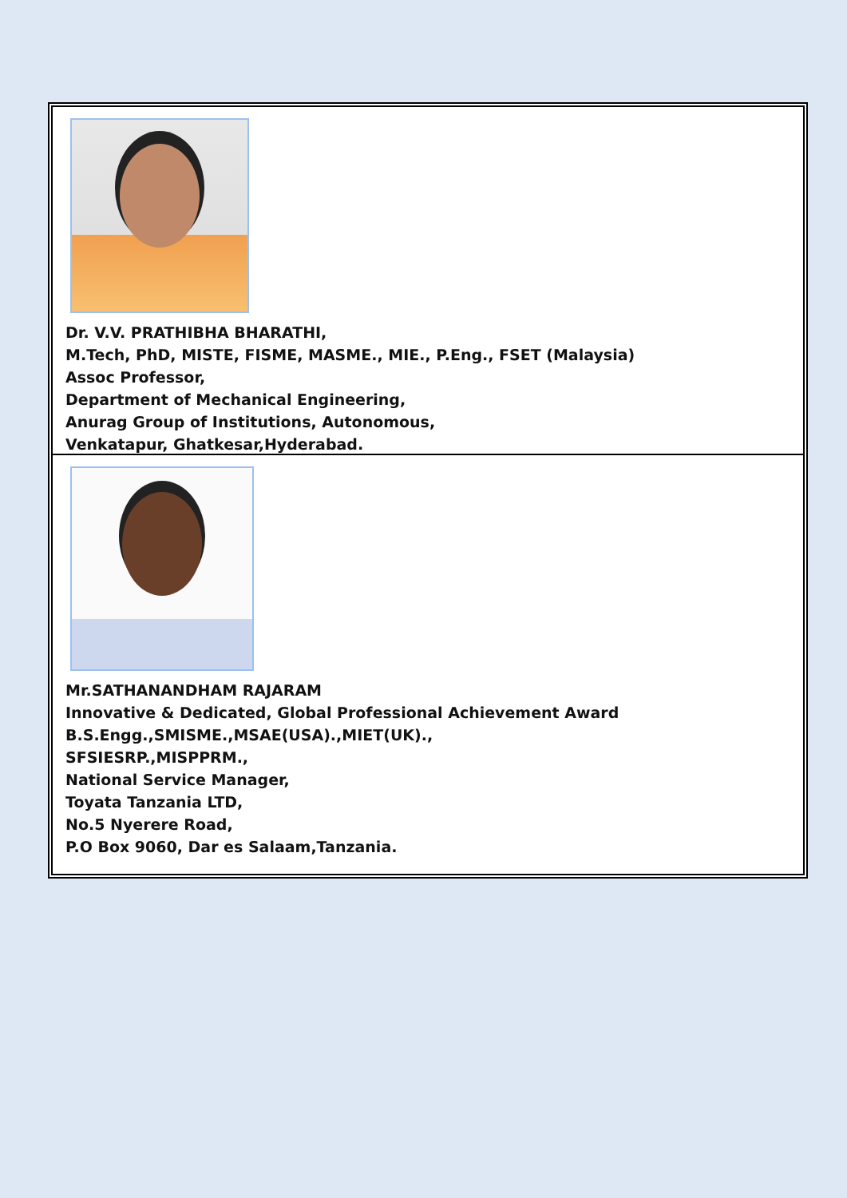Dr. V.V. PRATHIBHA BHARATHI,
M.Tech, PhD, MISTE, FISME, MASME., MIE., P.Eng., FSET (Malaysia)
Assoc Professor,
Department of Mechanical Engineering,
Anurag Group of Institutions, Autonomous,
Venkatapur, Ghatkesar,Hyderabad.
Mr.SATHANANDHAM RAJARAM
Innovative & Dedicated, Global Professional Achievement Award
B.S.Engg.,SMISME.,MSAE(USA).,MIET(UK).,
SFSIESRP.,MISPPRM.,
National Service Manager,
Toyata Tanzania LTD,
No.5 Nyerere Road,
P.O Box 9060, Dar es Salaam,Tanzania.